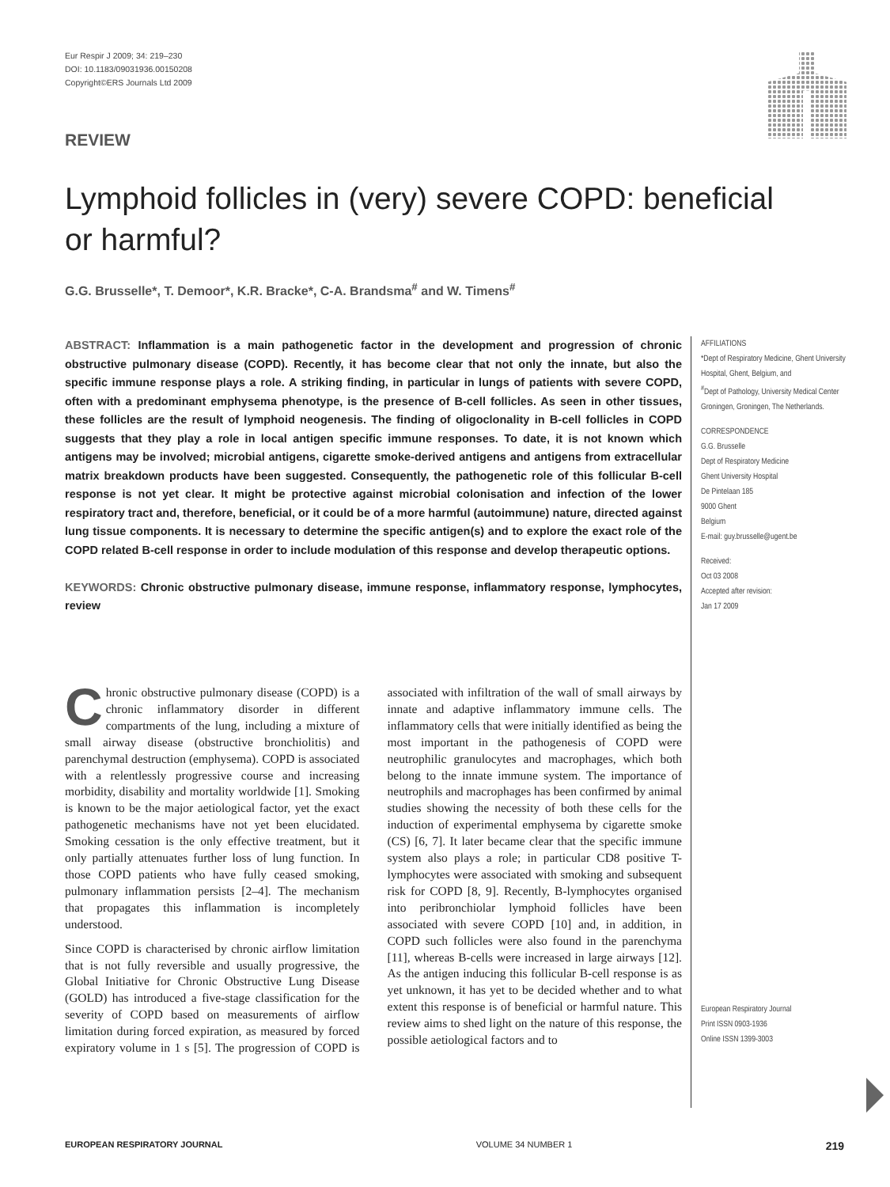Eur Respir J 2009; 34: 219–230
DOI: 10.1183/09031936.00150208
Copyright©ERS Journals Ltd 2009
REVIEW
Lymphoid follicles in (very) severe COPD: beneficial or harmful?
G.G. Brusselle*, T. Demoor*, K.R. Bracke*, C-A. Brandsma<sup>#</sup> and W. Timens<sup>#</sup>
ABSTRACT: Inflammation is a main pathogenetic factor in the development and progression of chronic obstructive pulmonary disease (COPD). Recently, it has become clear that not only the innate, but also the specific immune response plays a role. A striking finding, in particular in lungs of patients with severe COPD, often with a predominant emphysema phenotype, is the presence of B-cell follicles. As seen in other tissues, these follicles are the result of lymphoid neogenesis. The finding of oligoclonality in B-cell follicles in COPD suggests that they play a role in local antigen specific immune responses. To date, it is not known which antigens may be involved; microbial antigens, cigarette smoke-derived antigens and antigens from extracellular matrix breakdown products have been suggested. Consequently, the pathogenetic role of this follicular B-cell response is not yet clear. It might be protective against microbial colonisation and infection of the lower respiratory tract and, therefore, beneficial, or it could be of a more harmful (autoimmune) nature, directed against lung tissue components. It is necessary to determine the specific antigen(s) and to explore the exact role of the COPD related B-cell response in order to include modulation of this response and develop therapeutic options.
KEYWORDS: Chronic obstructive pulmonary disease, immune response, inflammatory response, lymphocytes, review
AFFILIATIONS
*Dept of Respiratory Medicine, Ghent University Hospital, Ghent, Belgium, and
<sup>#</sup> Dept of Pathology, University Medical Center Groningen, Groningen, The Netherlands.
CORRESPONDENCE
G.G. Brusselle
Dept of Respiratory Medicine
Ghent University Hospital
De Pintelaan 185
9000 Ghent
Belgium
E-mail: guy.brusselle@ugent.be
Received:
Oct 03 2008
Accepted after revision:
Jan 17 2009
European Respiratory Journal
Print ISSN 0903-1936
Online ISSN 1399-3003
Chronic obstructive pulmonary disease (COPD) is a chronic inflammatory disorder in different compartments of the lung, including a mixture of small airway disease (obstructive bronchiolitis) and parenchymal destruction (emphysema). COPD is associated with a relentlessly progressive course and increasing morbidity, disability and mortality worldwide [1]. Smoking is known to be the major aetiological factor, yet the exact pathogenetic mechanisms have not yet been elucidated. Smoking cessation is the only effective treatment, but it only partially attenuates further loss of lung function. In those COPD patients who have fully ceased smoking, pulmonary inflammation persists [2–4]. The mechanism that propagates this inflammation is incompletely understood.
Since COPD is characterised by chronic airflow limitation that is not fully reversible and usually progressive, the Global Initiative for Chronic Obstructive Lung Disease (GOLD) has introduced a five-stage classification for the severity of COPD based on measurements of airflow limitation during forced expiration, as measured by forced expiratory volume in 1 s [5]. The progression of COPD is associated with infiltration of the wall of small airways by innate and adaptive inflammatory immune cells. The inflammatory cells that were initially identified as being the most important in the pathogenesis of COPD were neutrophilic granulocytes and macrophages, which both belong to the innate immune system. The importance of neutrophils and macrophages has been confirmed by animal studies showing the necessity of both these cells for the induction of experimental emphysema by cigarette smoke (CS) [6, 7]. It later became clear that the specific immune system also plays a role; in particular CD8 positive T-lymphocytes were associated with smoking and subsequent risk for COPD [8, 9]. Recently, B-lymphocytes organised into peribronchiolar lymphoid follicles have been associated with severe COPD [10] and, in addition, in COPD such follicles were also found in the parenchyma [11], whereas B-cells were increased in large airways [12]. As the antigen inducing this follicular B-cell response is as yet unknown, it has yet to be decided whether and to what extent this response is of beneficial or harmful nature. This review aims to shed light on the nature of this response, the possible aetiological factors and to
EUROPEAN RESPIRATORY JOURNAL VOLUME 34 NUMBER 1 219